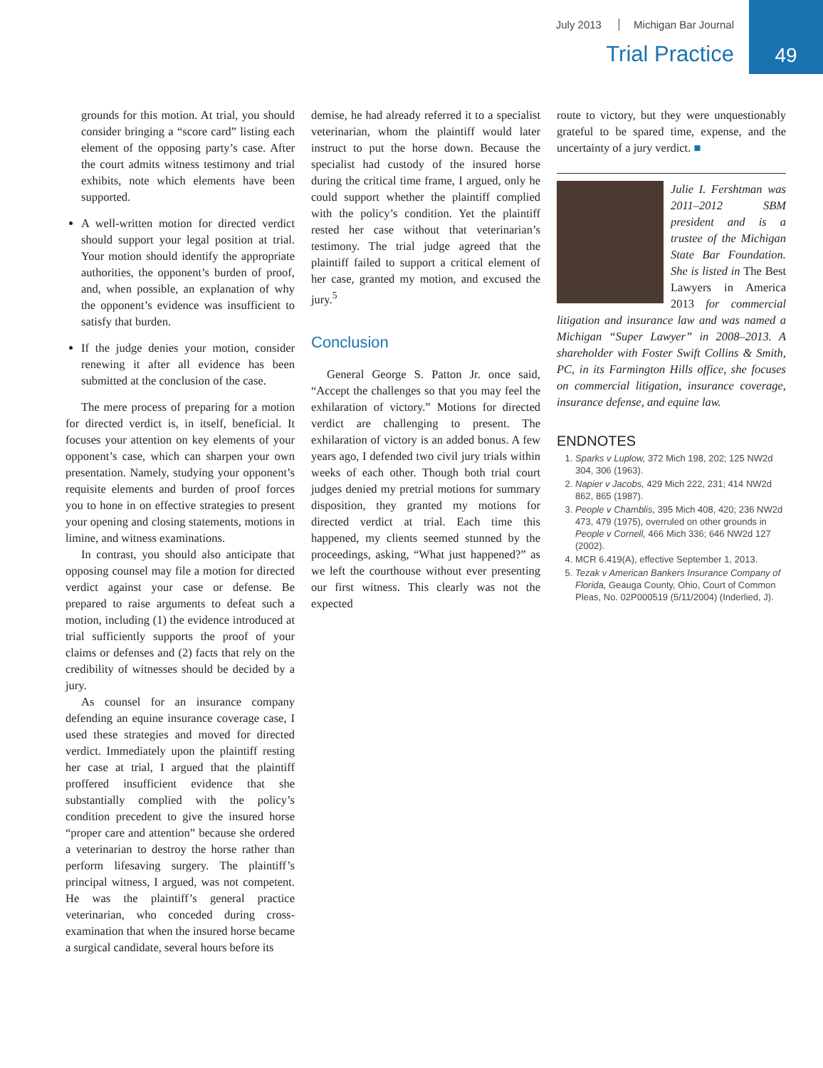July 2013 Michigan Bar Journal
Trial Practice
49
grounds for this motion. At trial, you should consider bringing a “score card” listing each element of the opposing party’s case. After the court admits witness testimony and trial exhibits, note which elements have been supported.
A well-written motion for directed verdict should support your legal position at trial. Your motion should identify the appropriate authorities, the opponent’s burden of proof, and, when possible, an explanation of why the opponent’s evidence was insufficient to satisfy that burden.
If the judge denies your motion, consider renewing it after all evidence has been submitted at the conclusion of the case.
The mere process of preparing for a motion for directed verdict is, in itself, beneficial. It focuses your attention on key elements of your opponent’s case, which can sharpen your own presentation. Namely, studying your opponent’s requisite elements and burden of proof forces you to hone in on effective strategies to present your opening and closing statements, motions in limine, and witness examinations.
In contrast, you should also anticipate that opposing counsel may file a motion for directed verdict against your case or defense. Be prepared to raise arguments to defeat such a motion, including (1) the evidence introduced at trial sufficiently supports the proof of your claims or defenses and (2) facts that rely on the credibility of witnesses should be decided by a jury.
As counsel for an insurance company defending an equine insurance coverage case, I used these strategies and moved for directed verdict. Immediately upon the plaintiff resting her case at trial, I argued that the plaintiff proffered insufficient evidence that she substantially complied with the policy’s condition precedent to give the insured horse “proper care and attention” because she ordered a veterinarian to destroy the horse rather than perform lifesaving surgery. The plaintiff’s principal witness, I argued, was not competent. He was the plaintiff’s general practice veterinarian, who conceded during cross-examination that when the insured horse became a surgical candidate, several hours before its
demise, he had already referred it to a specialist veterinarian, whom the plaintiff would later instruct to put the horse down. Because the specialist had custody of the insured horse during the critical time frame, I argued, only he could support whether the plaintiff complied with the policy’s condition. Yet the plaintiff rested her case without that veterinarian’s testimony. The trial judge agreed that the plaintiff failed to support a critical element of her case, granted my motion, and excused the jury.<sup>5</sup>
Conclusion
General George S. Patton Jr. once said, “Accept the challenges so that you may feel the exhilaration of victory.” Motions for directed verdict are challenging to present. The exhilaration of victory is an added bonus. A few years ago, I defended two civil jury trials within weeks of each other. Though both trial court judges denied my pretrial motions for summary disposition, they granted my motions for directed verdict at trial. Each time this happened, my clients seemed stunned by the proceedings, asking, “What just happened?” as we left the courthouse without ever presenting our first witness. This clearly was not the expected
route to victory, but they were unquestionably grateful to be spared time, expense, and the uncertainty of a jury verdict. ■
Julie I. Fershtman was 2011–2012 SBM president and is a trustee of the Michigan State Bar Foundation. She is listed in The Best Lawyers in America 2013 for commercial litigation and insurance law and was named a Michigan “Super Lawyer” in 2008–2013. A shareholder with Foster Swift Collins & Smith, PC, in its Farmington Hills office, she focuses on commercial litigation, insurance coverage, insurance defense, and equine law.
ENDNOTES
1. Sparks v Luplow, 372 Mich 198, 202; 125 NW2d 304, 306 (1963).
2. Napier v Jacobs, 429 Mich 222, 231; 414 NW2d 862, 865 (1987).
3. People v Chamblis, 395 Mich 408, 420; 236 NW2d 473, 479 (1975), overruled on other grounds in People v Cornell, 466 Mich 336; 646 NW2d 127 (2002).
4. MCR 6.419(A), effective September 1, 2013.
5. Tezak v American Bankers Insurance Company of Florida, Geauga County, Ohio, Court of Common Pleas, No. 02P000519 (5/11/2004) (Inderlied, J).